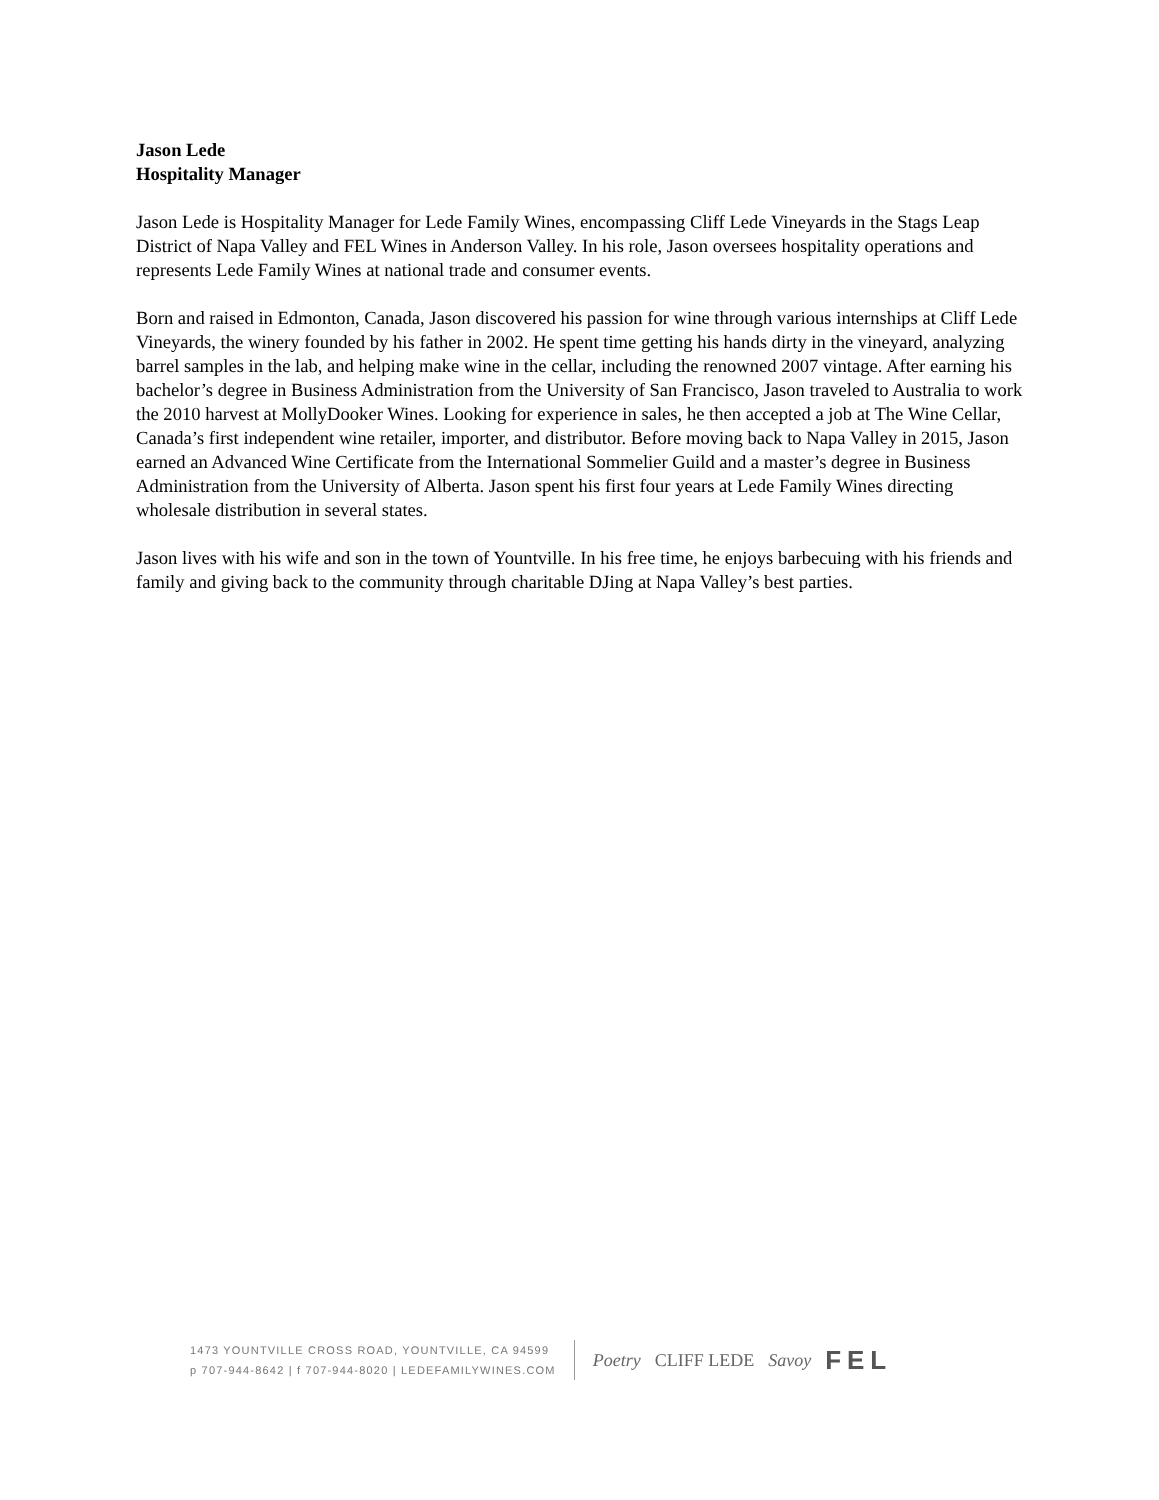Jason Lede
Hospitality Manager
Jason Lede is Hospitality Manager for Lede Family Wines, encompassing Cliff Lede Vineyards in the Stags Leap District of Napa Valley and FEL Wines in Anderson Valley. In his role, Jason oversees hospitality operations and represents Lede Family Wines at national trade and consumer events.
Born and raised in Edmonton, Canada, Jason discovered his passion for wine through various internships at Cliff Lede Vineyards, the winery founded by his father in 2002. He spent time getting his hands dirty in the vineyard, analyzing barrel samples in the lab, and helping make wine in the cellar, including the renowned 2007 vintage. After earning his bachelor’s degree in Business Administration from the University of San Francisco, Jason traveled to Australia to work the 2010 harvest at MollyDooker Wines. Looking for experience in sales, he then accepted a job at The Wine Cellar, Canada’s first independent wine retailer, importer, and distributor. Before moving back to Napa Valley in 2015, Jason earned an Advanced Wine Certificate from the International Sommelier Guild and a master’s degree in Business Administration from the University of Alberta. Jason spent his first four years at Lede Family Wines directing wholesale distribution in several states.
Jason lives with his wife and son in the town of Yountville. In his free time, he enjoys barbecuing with his friends and family and giving back to the community through charitable DJing at Napa Valley’s best parties.
1473 YOUNTVILLE CROSS ROAD, YOUNTVILLE, CA 94599
p 707-944-8642 | f 707-944-8020 | LEDEFAMILYWINES.COM
Poetry CLIFF LEDE Savoy FEL